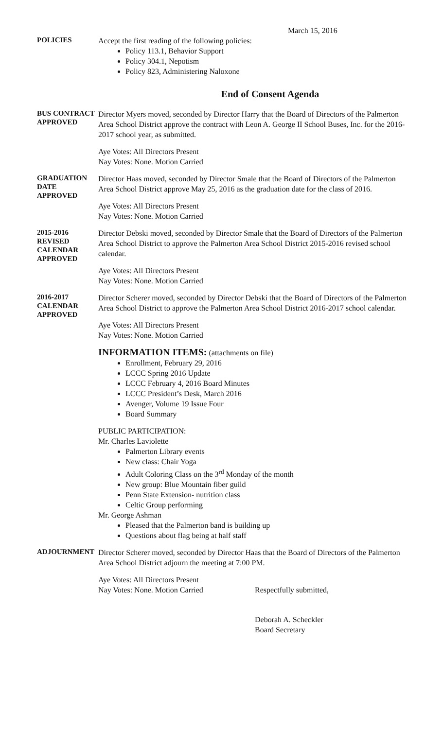March 15, 2016
POLICIES
Accept the first reading of the following policies:
Policy 113.1, Behavior Support
Policy 304.1, Nepotism
Policy 823, Administering Naloxone
End of Consent Agenda
BUS CONTRACT APPROVED
Director Myers moved, seconded by Director Harry that the Board of Directors of the Palmerton Area School District approve the contract with Leon A. George II School Buses, Inc. for the 2016-2017 school year, as submitted.
Aye Votes: All Directors Present
Nay Votes: None. Motion Carried
GRADUATION DATE APPROVED
Director Haas moved, seconded by Director Smale that the Board of Directors of the Palmerton Area School District approve May 25, 2016 as the graduation date for the class of 2016.
Aye Votes: All Directors Present
Nay Votes: None. Motion Carried
2015-2016 REVISED CALENDAR APPROVED
Director Debski moved, seconded by Director Smale that the Board of Directors of the Palmerton Area School District to approve the Palmerton Area School District 2015-2016 revised school calendar.
Aye Votes: All Directors Present
Nay Votes: None. Motion Carried
2016-2017 CALENDAR APPROVED
Director Scherer moved, seconded by Director Debski that the Board of Directors of the Palmerton Area School District to approve the Palmerton Area School District 2016-2017 school calendar.
Aye Votes: All Directors Present
Nay Votes: None. Motion Carried
INFORMATION ITEMS: (attachments on file)
Enrollment, February 29, 2016
LCCC Spring 2016 Update
LCCC February 4, 2016 Board Minutes
LCCC President’s Desk, March 2016
Avenger, Volume 19 Issue Four
Board Summary
PUBLIC PARTICIPATION:
Mr. Charles Laviolette
Palmerton Library events
New class: Chair Yoga
Adult Coloring Class on the 3<sup>rd</sup> Monday of the month
New group: Blue Mountain fiber guild
Penn State Extension- nutrition class
Celtic Group performing
Mr. George Ashman
Pleased that the Palmerton band is building up
Questions about flag being at half staff
ADJOURNMENT
Director Scherer moved, seconded by Director Haas that the Board of Directors of the Palmerton Area School District adjourn the meeting at 7:00 PM.
Aye Votes: All Directors Present
Nay Votes: None. Motion Carried
Respectfully submitted,
Deborah A. Scheckler
Board Secretary